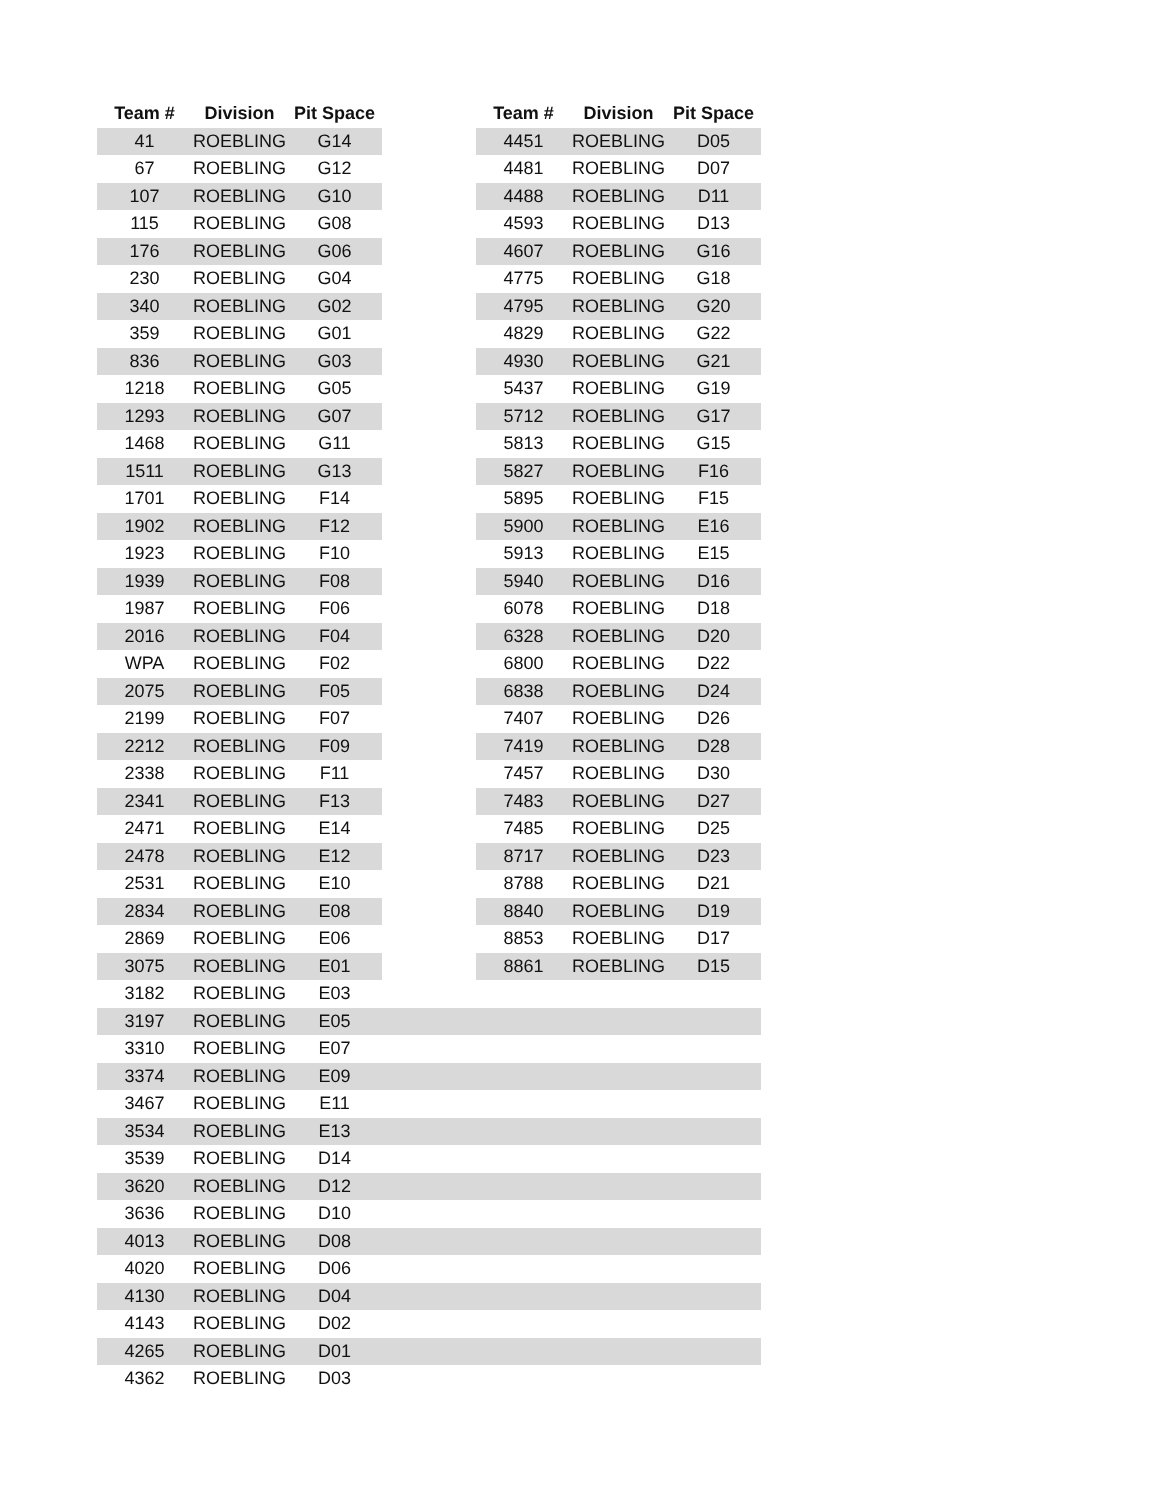| Team # | Division | Pit Space | | Team # | Division | Pit Space |
| --- | --- | --- | --- | --- | --- | --- |
| 41 | ROEBLING | G14 | | 4451 | ROEBLING | D05 |
| 67 | ROEBLING | G12 | | 4481 | ROEBLING | D07 |
| 107 | ROEBLING | G10 | | 4488 | ROEBLING | D11 |
| 115 | ROEBLING | G08 | | 4593 | ROEBLING | D13 |
| 176 | ROEBLING | G06 | | 4607 | ROEBLING | G16 |
| 230 | ROEBLING | G04 | | 4775 | ROEBLING | G18 |
| 340 | ROEBLING | G02 | | 4795 | ROEBLING | G20 |
| 359 | ROEBLING | G01 | | 4829 | ROEBLING | G22 |
| 836 | ROEBLING | G03 | | 4930 | ROEBLING | G21 |
| 1218 | ROEBLING | G05 | | 5437 | ROEBLING | G19 |
| 1293 | ROEBLING | G07 | | 5712 | ROEBLING | G17 |
| 1468 | ROEBLING | G11 | | 5813 | ROEBLING | G15 |
| 1511 | ROEBLING | G13 | | 5827 | ROEBLING | F16 |
| 1701 | ROEBLING | F14 | | 5895 | ROEBLING | F15 |
| 1902 | ROEBLING | F12 | | 5900 | ROEBLING | E16 |
| 1923 | ROEBLING | F10 | | 5913 | ROEBLING | E15 |
| 1939 | ROEBLING | F08 | | 5940 | ROEBLING | D16 |
| 1987 | ROEBLING | F06 | | 6078 | ROEBLING | D18 |
| 2016 | ROEBLING | F04 | | 6328 | ROEBLING | D20 |
| WPA | ROEBLING | F02 | | 6800 | ROEBLING | D22 |
| 2075 | ROEBLING | F05 | | 6838 | ROEBLING | D24 |
| 2199 | ROEBLING | F07 | | 7407 | ROEBLING | D26 |
| 2212 | ROEBLING | F09 | | 7419 | ROEBLING | D28 |
| 2338 | ROEBLING | F11 | | 7457 | ROEBLING | D30 |
| 2341 | ROEBLING | F13 | | 7483 | ROEBLING | D27 |
| 2471 | ROEBLING | E14 | | 7485 | ROEBLING | D25 |
| 2478 | ROEBLING | E12 | | 8717 | ROEBLING | D23 |
| 2531 | ROEBLING | E10 | | 8788 | ROEBLING | D21 |
| 2834 | ROEBLING | E08 | | 8840 | ROEBLING | D19 |
| 2869 | ROEBLING | E06 | | 8853 | ROEBLING | D17 |
| 3075 | ROEBLING | E01 | | 8861 | ROEBLING | D15 |
| 3182 | ROEBLING | E03 | | | | |
| 3197 | ROEBLING | E05 | | | | |
| 3310 | ROEBLING | E07 | | | | |
| 3374 | ROEBLING | E09 | | | | |
| 3467 | ROEBLING | E11 | | | | |
| 3534 | ROEBLING | E13 | | | | |
| 3539 | ROEBLING | D14 | | | | |
| 3620 | ROEBLING | D12 | | | | |
| 3636 | ROEBLING | D10 | | | | |
| 4013 | ROEBLING | D08 | | | | |
| 4020 | ROEBLING | D06 | | | | |
| 4130 | ROEBLING | D04 | | | | |
| 4143 | ROEBLING | D02 | | | | |
| 4265 | ROEBLING | D01 | | | | |
| 4362 | ROEBLING | D03 | | | | |